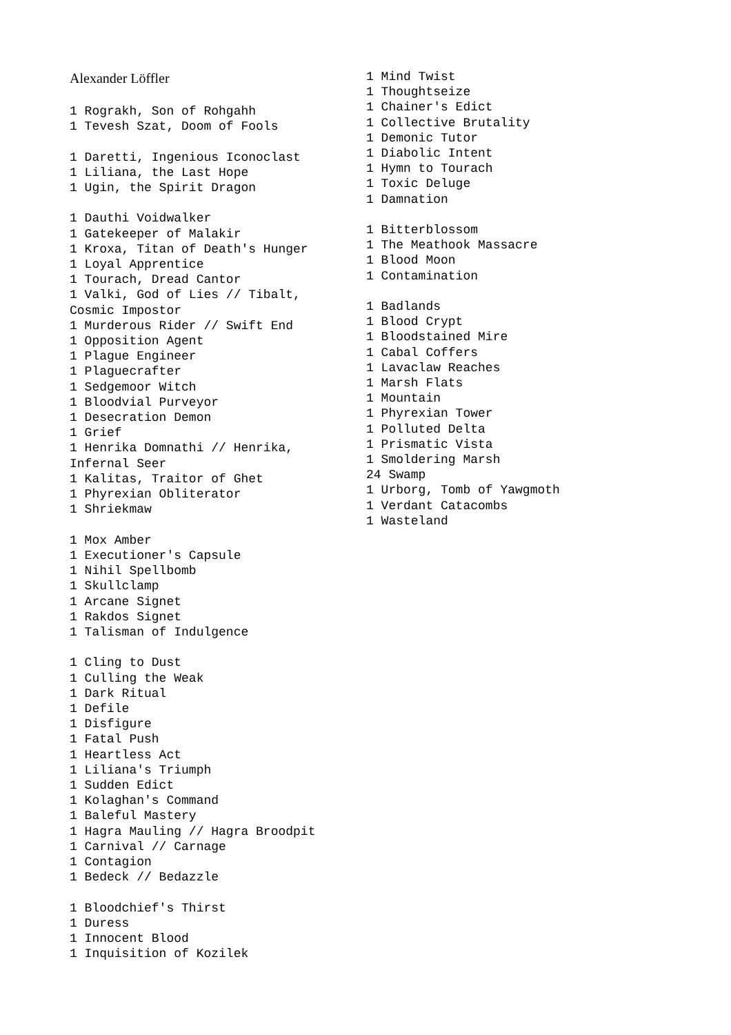Alexander Löffler
1 Rograkh, Son of Rohgahh
1 Tevesh Szat, Doom of Fools

1 Daretti, Ingenious Iconoclast
1 Liliana, the Last Hope
1 Ugin, the Spirit Dragon

1 Dauthi Voidwalker
1 Gatekeeper of Malakir
1 Kroxa, Titan of Death's Hunger
1 Loyal Apprentice
1 Tourach, Dread Cantor
1 Valki, God of Lies // Tibalt,
Cosmic Impostor
1 Murderous Rider // Swift End
1 Opposition Agent
1 Plague Engineer
1 Plaguecrafter
1 Sedgemoor Witch
1 Bloodvial Purveyor
1 Desecration Demon
1 Grief
1 Henrika Domnathi // Henrika,
Infernal Seer
1 Kalitas, Traitor of Ghet
1 Phyrexian Obliterator
1 Shriekmaw

1 Mox Amber
1 Executioner's Capsule
1 Nihil Spellbomb
1 Skullclamp
1 Arcane Signet
1 Rakdos Signet
1 Talisman of Indulgence

1 Cling to Dust
1 Culling the Weak
1 Dark Ritual
1 Defile
1 Disfigure
1 Fatal Push
1 Heartless Act
1 Liliana's Triumph
1 Sudden Edict
1 Kolaghan's Command
1 Baleful Mastery
1 Hagra Mauling // Hagra Broodpit
1 Carnival // Carnage
1 Contagion
1 Bedeck // Bedazzle

1 Bloodchief's Thirst
1 Duress
1 Innocent Blood
1 Inquisition of Kozilek
1 Mind Twist
1 Thoughtseize
1 Chainer's Edict
1 Collective Brutality
1 Demonic Tutor
1 Diabolic Intent
1 Hymn to Tourach
1 Toxic Deluge
1 Damnation

1 Bitterblossom
1 The Meathook Massacre
1 Blood Moon
1 Contamination

1 Badlands
1 Blood Crypt
1 Bloodstained Mire
1 Cabal Coffers
1 Lavaclaw Reaches
1 Marsh Flats
1 Mountain
1 Phyrexian Tower
1 Polluted Delta
1 Prismatic Vista
1 Smoldering Marsh
24 Swamp
1 Urborg, Tomb of Yawgmoth
1 Verdant Catacombs
1 Wasteland